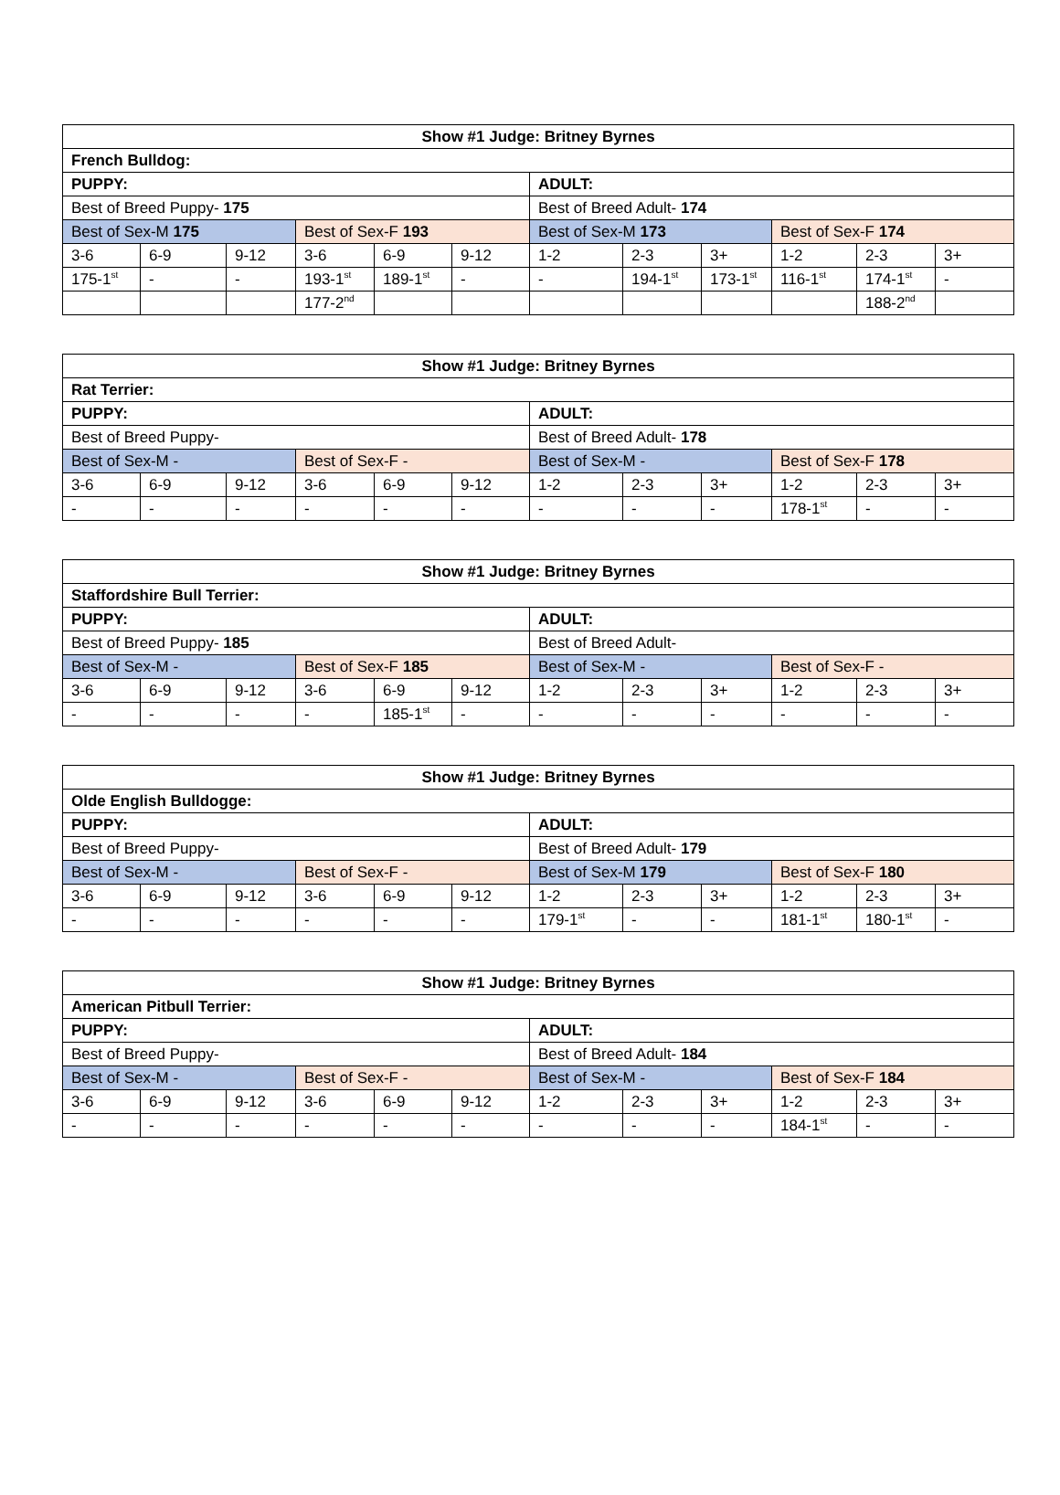| Show #1 Judge: Britney Byrnes | | | | | | | | | | | |
| --- | --- | --- | --- | --- | --- | --- | --- | --- | --- | --- | --- |
| French Bulldog: | | | | | | | | | | | |
| PUPPY: | | | | | | ADULT: | | | | | |
| Best of Breed Puppy- 175 | | | | | | Best of Breed Adult- 174 | | | | | |
| Best of Sex-M 175 | | | Best of Sex-F 193 | | | Best of Sex-M 173 | | | Best of Sex-F 174 | | |
| 3-6 | 6-9 | 9-12 | 3-6 | 6-9 | 9-12 | 1-2 | 2-3 | 3+ | 1-2 | 2-3 | 3+ |
| 175-1<sup>st</sup> | - | - | 193-1<sup>st</sup> | 189-1<sup>st</sup> | - | - | 194-1<sup>st</sup> | 173-1<sup>st</sup> | 116-1<sup>st</sup> | 174-1<sup>st</sup> | - |
| | | | 177-2<sup>nd</sup> | | | | | | | 188-2<sup>nd</sup> | |
| Show #1 Judge: Britney Byrnes | | | | | | | | | | | |
| --- | --- | --- | --- | --- | --- | --- | --- | --- | --- | --- | --- |
| Rat Terrier: | | | | | | | | | | | |
| PUPPY: | | | | | | ADULT: | | | | | |
| Best of Breed Puppy- | | | | | | Best of Breed Adult- 178 | | | | | |
| Best of Sex-M - | | | Best of Sex-F - | | | Best of Sex-M - | | | Best of Sex-F 178 | | |
| 3-6 | 6-9 | 9-12 | 3-6 | 6-9 | 9-12 | 1-2 | 2-3 | 3+ | 1-2 | 2-3 | 3+ |
| - | - | - | - | - | - | - | - | - | 178-1<sup>st</sup> | - | - |
| Show #1 Judge: Britney Byrnes | | | | | | | | | | | |
| --- | --- | --- | --- | --- | --- | --- | --- | --- | --- | --- | --- |
| Staffordshire Bull Terrier: | | | | | | | | | | | |
| PUPPY: | | | | | | ADULT: | | | | | |
| Best of Breed Puppy- 185 | | | | | | Best of Breed Adult- | | | | | |
| Best of Sex-M - | | | Best of Sex-F 185 | | | Best of Sex-M - | | | Best of Sex-F - | | |
| 3-6 | 6-9 | 9-12 | 3-6 | 6-9 | 9-12 | 1-2 | 2-3 | 3+ | 1-2 | 2-3 | 3+ |
| - | - | - | - | 185-1<sup>st</sup> | - | - | - | - | - | - | - |
| Show #1 Judge: Britney Byrnes | | | | | | | | | | | |
| --- | --- | --- | --- | --- | --- | --- | --- | --- | --- | --- | --- |
| Olde English Bulldogge: | | | | | | | | | | | |
| PUPPY: | | | | | | ADULT: | | | | | |
| Best of Breed Puppy- | | | | | | Best of Breed Adult- 179 | | | | | |
| Best of Sex-M - | | | Best of Sex-F - | | | Best of Sex-M 179 | | | Best of Sex-F 180 | | |
| 3-6 | 6-9 | 9-12 | 3-6 | 6-9 | 9-12 | 1-2 | 2-3 | 3+ | 1-2 | 2-3 | 3+ |
| - | - | - | - | - | - | 179-1<sup>st</sup> | - | - | 181-1<sup>st</sup> | 180-1<sup>st</sup> | - |
| Show #1 Judge: Britney Byrnes | | | | | | | | | | | |
| --- | --- | --- | --- | --- | --- | --- | --- | --- | --- | --- | --- |
| American Pitbull Terrier: | | | | | | | | | | | |
| PUPPY: | | | | | | ADULT: | | | | | |
| Best of Breed Puppy- | | | | | | Best of Breed Adult- 184 | | | | | |
| Best of Sex-M - | | | Best of Sex-F - | | | Best of Sex-M - | | | Best of Sex-F 184 | | |
| 3-6 | 6-9 | 9-12 | 3-6 | 6-9 | 9-12 | 1-2 | 2-3 | 3+ | 1-2 | 2-3 | 3+ |
| - | - | - | - | - | - | - | - | - | 184-1<sup>st</sup> | - | - |